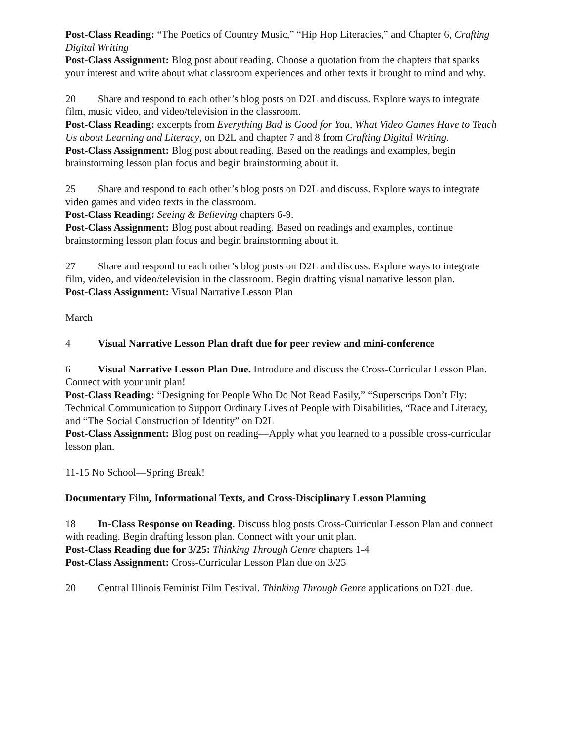Post-Class Reading: “The Poetics of Country Music,” “Hip Hop Literacies,” and Chapter 6, Crafting Digital Writing
Post-Class Assignment: Blog post about reading. Choose a quotation from the chapters that sparks your interest and write about what classroom experiences and other texts it brought to mind and why.
20 Share and respond to each other’s blog posts on D2L and discuss. Explore ways to integrate film, music video, and video/television in the classroom.
Post-Class Reading: excerpts from Everything Bad is Good for You, What Video Games Have to Teach Us about Learning and Literacy, on D2L and chapter 7 and 8 from Crafting Digital Writing.
Post-Class Assignment: Blog post about reading. Based on the readings and examples, begin brainstorming lesson plan focus and begin brainstorming about it.
25 Share and respond to each other’s blog posts on D2L and discuss. Explore ways to integrate video games and video texts in the classroom.
Post-Class Reading: Seeing & Believing chapters 6-9.
Post-Class Assignment: Blog post about reading. Based on readings and examples, continue brainstorming lesson plan focus and begin brainstorming about it.
27 Share and respond to each other’s blog posts on D2L and discuss. Explore ways to integrate film, video, and video/television in the classroom. Begin drafting visual narrative lesson plan.
Post-Class Assignment: Visual Narrative Lesson Plan
March
4 Visual Narrative Lesson Plan draft due for peer review and mini-conference
6 Visual Narrative Lesson Plan Due. Introduce and discuss the Cross-Curricular Lesson Plan. Connect with your unit plan!
Post-Class Reading: “Designing for People Who Do Not Read Easily,” “Superscrips Don’t Fly: Technical Communication to Support Ordinary Lives of People with Disabilities, “Race and Literacy, and “The Social Construction of Identity” on D2L
Post-Class Assignment: Blog post on reading—Apply what you learned to a possible cross-curricular lesson plan.
11-15 No School—Spring Break!
Documentary Film, Informational Texts, and Cross-Disciplinary Lesson Planning
18 In-Class Response on Reading. Discuss blog posts Cross-Curricular Lesson Plan and connect with reading. Begin drafting lesson plan. Connect with your unit plan.
Post-Class Reading due for 3/25: Thinking Through Genre chapters 1-4
Post-Class Assignment: Cross-Curricular Lesson Plan due on 3/25
20 Central Illinois Feminist Film Festival. Thinking Through Genre applications on D2L due.